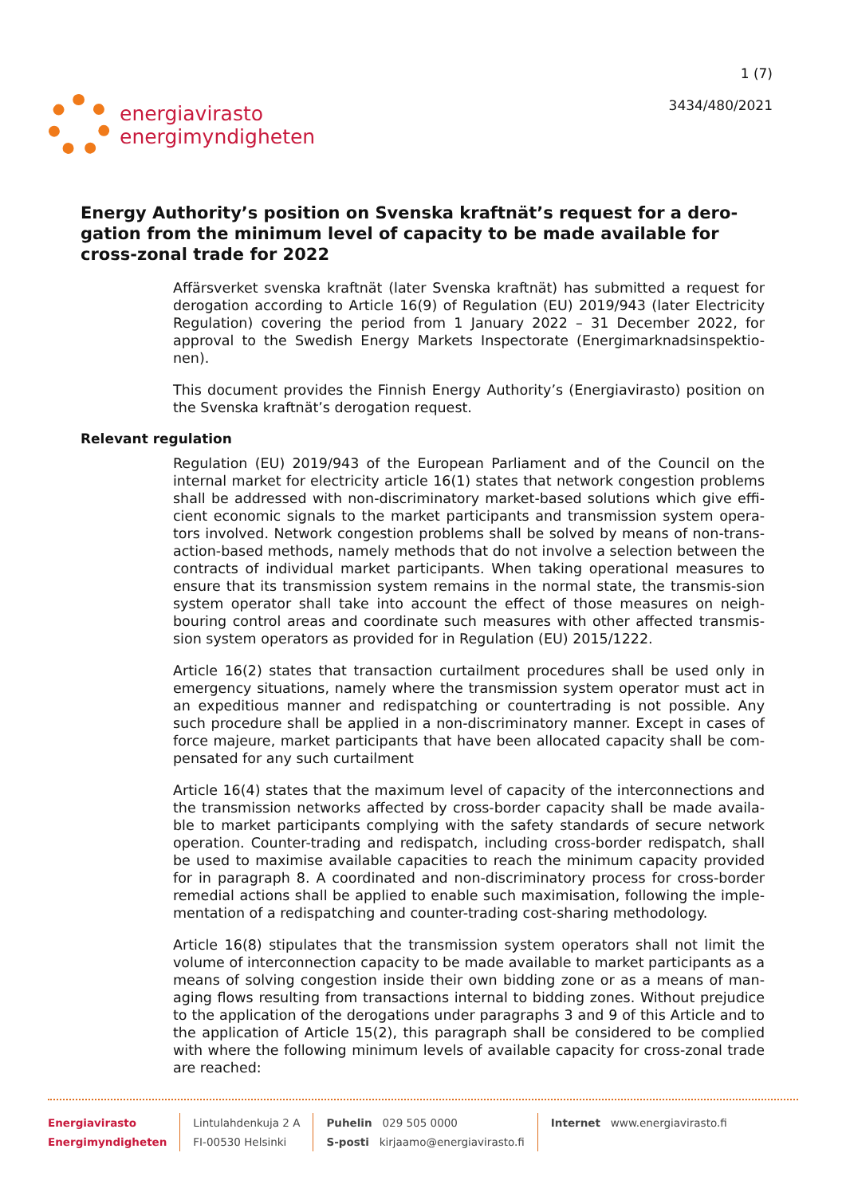energiavirasto
energimyndigheten
1 (7)
3434/480/2021
Energy Authority’s position on Svenska kraftnät’s request for a dero-gation from the minimum level of capacity to be made available for cross-zonal trade for 2022
Affärsverket svenska kraftnät (later Svenska kraftnät) has submitted a request for derogation according to Article 16(9) of Regulation (EU) 2019/943 (later Electricity Regulation) covering the period from 1 January 2022 – 31 December 2022, for approval to the Swedish Energy Markets Inspectorate (Energimarknadsinspektio-nen).
This document provides the Finnish Energy Authority’s (Energiavirasto) position on the Svenska kraftnät’s derogation request.
Relevant regulation
Regulation (EU) 2019/943 of the European Parliament and of the Council on the internal market for electricity article 16(1) states that network congestion problems shall be addressed with non-discriminatory market-based solutions which give effi-cient economic signals to the market participants and transmission system opera-tors involved. Network congestion problems shall be solved by means of non-trans-action-based methods, namely methods that do not involve a selection between the contracts of individual market participants. When taking operational measures to ensure that its transmission system remains in the normal state, the transmis-sion system operator shall take into account the effect of those measures on neigh-bouring control areas and coordinate such measures with other affected transmis-sion system operators as provided for in Regulation (EU) 2015/1222.
Article 16(2) states that transaction curtailment procedures shall be used only in emergency situations, namely where the transmission system operator must act in an expeditious manner and redispatching or countertrading is not possible. Any such procedure shall be applied in a non-discriminatory manner. Except in cases of force majeure, market participants that have been allocated capacity shall be com-pensated for any such curtailment
Article 16(4) states that the maximum level of capacity of the interconnections and the transmission networks affected by cross-border capacity shall be made availa-ble to market participants complying with the safety standards of secure network operation. Counter-trading and redispatch, including cross-border redispatch, shall be used to maximise available capacities to reach the minimum capacity provided for in paragraph 8. A coordinated and non-discriminatory process for cross-border remedial actions shall be applied to enable such maximisation, following the imple-mentation of a redispatching and counter-trading cost-sharing methodology.
Article 16(8) stipulates that the transmission system operators shall not limit the volume of interconnection capacity to be made available to market participants as a means of solving congestion inside their own bidding zone or as a means of man-aging flows resulting from transactions internal to bidding zones. Without prejudice to the application of the derogations under paragraphs 3 and 9 of this Article and to the application of Article 15(2), this paragraph shall be considered to be complied with where the following minimum levels of available capacity for cross-zonal trade are reached:
Energiavirasto
Energimyndigheten
Lintulahdenkuja 2 A
FI-00530 Helsinki
Puhelin 029 505 0000
S-posti kirjaamo@energiavirasto.fi
Internet www.energiavirasto.fi